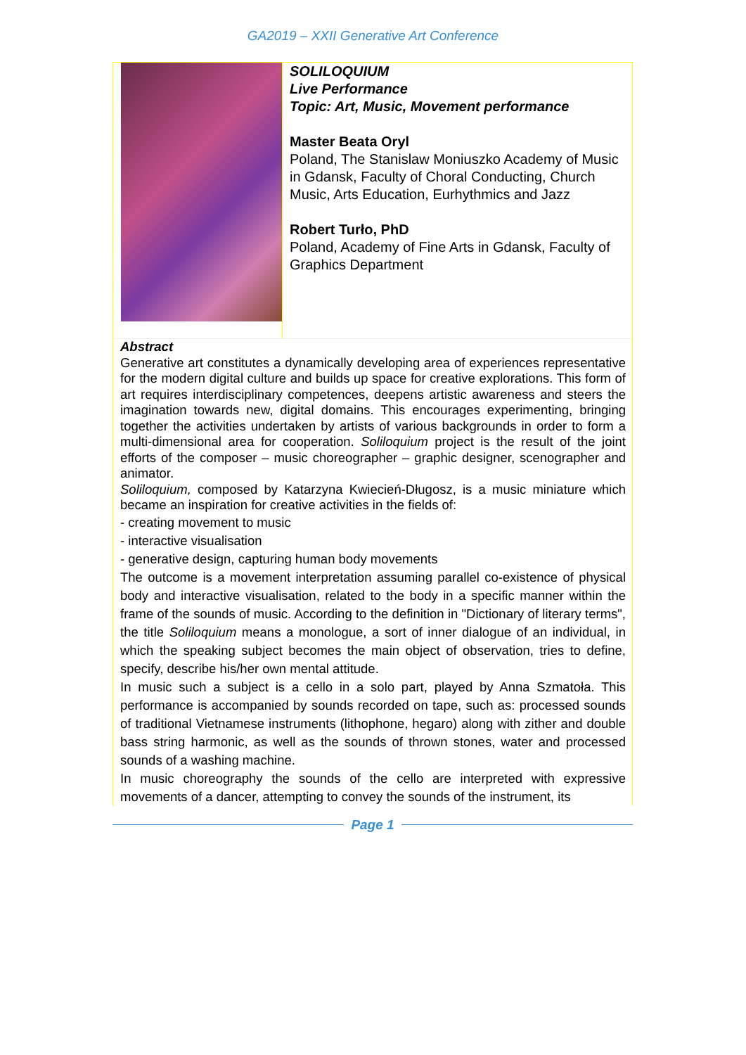GA2019 – XXII Generative Art Conference
SOLILOQUIUM
Live Performance
Topic: Art, Music, Movement performance
Master Beata Oryl
Poland, The Stanislaw Moniuszko Academy of Music in Gdansk, Faculty of Choral Conducting, Church Music, Arts Education, Eurhythmics and Jazz
Robert Turło, PhD
Poland, Academy of Fine Arts in Gdansk, Faculty of Graphics Department
Abstract
Generative art constitutes a dynamically developing area of experiences representative for the modern digital culture and builds up space for creative explorations. This form of art requires interdisciplinary competences, deepens artistic awareness and steers the imagination towards new, digital domains. This encourages experimenting, bringing together the activities undertaken by artists of various backgrounds in order to form a multi-dimensional area for cooperation. Soliloquium project is the result of the joint efforts of the composer – music choreographer – graphic designer, scenographer and animator.
Soliloquium, composed by Katarzyna Kwiecień-Długosz, is a music miniature which became an inspiration for creative activities in the fields of:
- creating movement to music
- interactive visualisation
- generative design, capturing human body movements
The outcome is a movement interpretation assuming parallel co-existence of physical body and interactive visualisation, related to the body in a specific manner within the frame of the sounds of music. According to the definition in "Dictionary of literary terms", the title Soliloquium means a monologue, a sort of inner dialogue of an individual, in which the speaking subject becomes the main object of observation, tries to define, specify, describe his/her own mental attitude.
In music such a subject is a cello in a solo part, played by Anna Szmatoła. This performance is accompanied by sounds recorded on tape, such as: processed sounds of traditional Vietnamese instruments (lithophone, hegaro) along with zither and double bass string harmonic, as well as the sounds of thrown stones, water and processed sounds of a washing machine.
In music choreography the sounds of the cello are interpreted with expressive movements of a dancer, attempting to convey the sounds of the instrument, its
Page 1